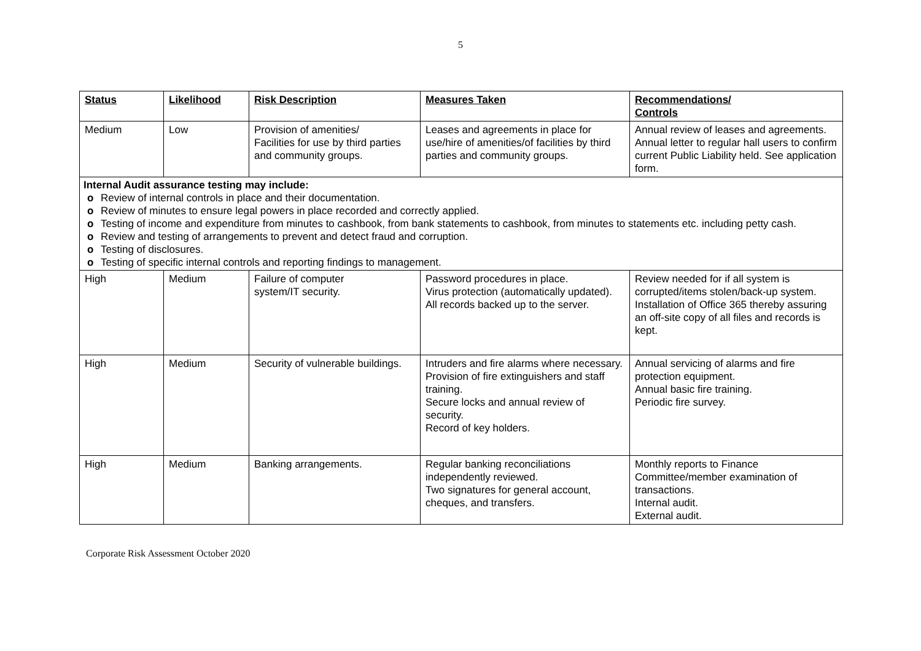5
| Status | Likelihood | Risk Description | Measures Taken | Recommendations/ Controls |
| --- | --- | --- | --- | --- |
| Medium | Low | Provision of amenities/ Facilities for use by third parties and community groups. | Leases and agreements in place for use/hire of amenities/of facilities by third parties and community groups. | Annual review of leases and agreements. Annual letter to regular hall users to confirm current Public Liability held. See application form. |
| Internal Audit assurance testing may include: o Review of internal controls in place and their documentation. o Review of minutes to ensure legal powers in place recorded and correctly applied. o Testing of income and expenditure from minutes to cashbook, from bank statements to cashbook, from minutes to statements etc. including petty cash. o Review and testing of arrangements to prevent and detect fraud and corruption. o Testing of disclosures. o Testing of specific internal controls and reporting findings to management. | | | | |
| High | Medium | Failure of computer system/IT security. | Password procedures in place. Virus protection (automatically updated). All records backed up to the server. | Review needed for if all system is corrupted/items stolen/back-up system. Installation of Office 365 thereby assuring an off-site copy of all files and records is kept. |
| High | Medium | Security of vulnerable buildings. | Intruders and fire alarms where necessary. Provision of fire extinguishers and staff training. Secure locks and annual review of security. Record of key holders. | Annual servicing of alarms and fire protection equipment. Annual basic fire training. Periodic fire survey. |
| High | Medium | Banking arrangements. | Regular banking reconciliations independently reviewed. Two signatures for general account, cheques, and transfers. | Monthly reports to Finance Committee/member examination of transactions. Internal audit. External audit. |
Corporate Risk Assessment October 2020